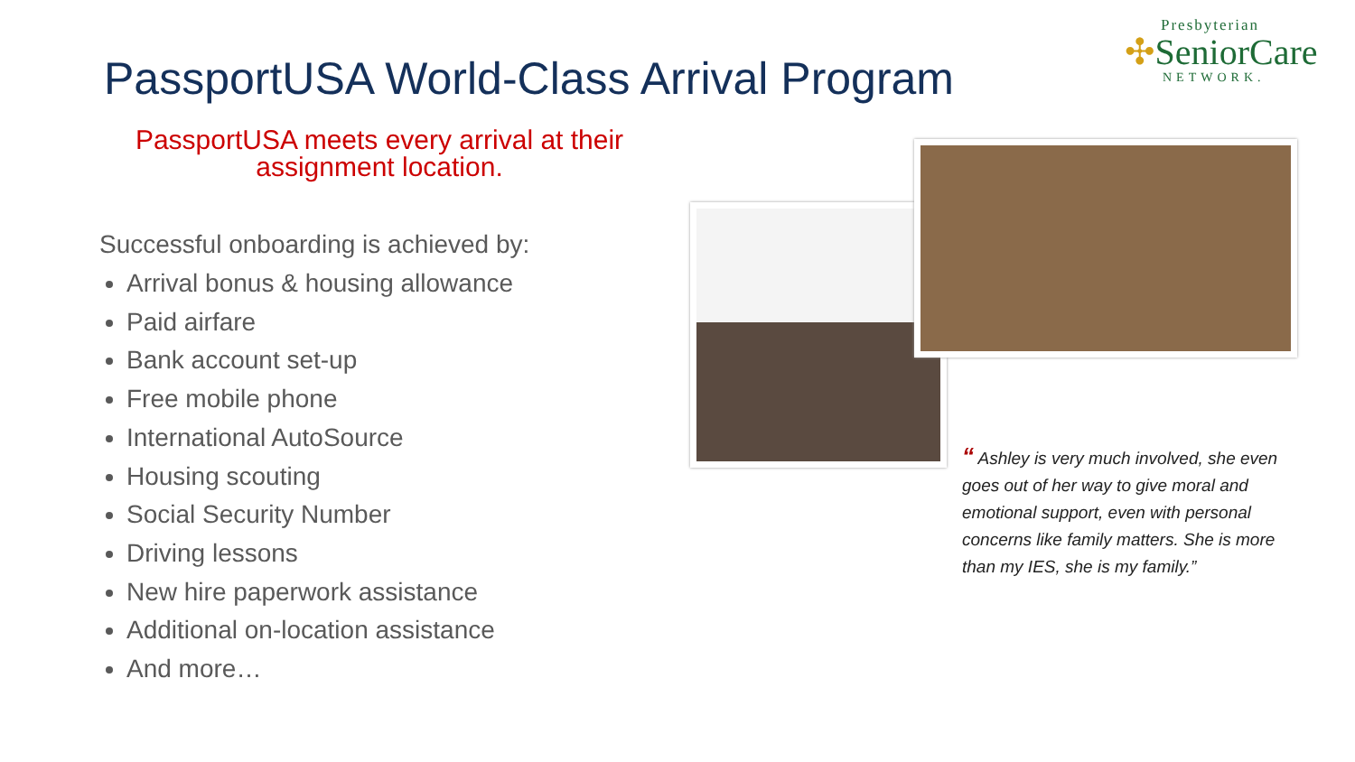Presbyterian
✣SeniorCare
NETWORK.
PassportUSA World-Class Arrival Program
PassportUSA meets every arrival at their assignment location.
Successful onboarding is achieved by:
Arrival bonus & housing allowance
Paid airfare
Bank account set-up
Free mobile phone
International AutoSource
Housing scouting
Social Security Number
Driving lessons
New hire paperwork assistance
Additional on-location assistance
And more…
“ Ashley is very much involved, she even goes out of her way to give moral and emotional support, even with personal concerns like family matters. She is more than my IES, she is my family.”